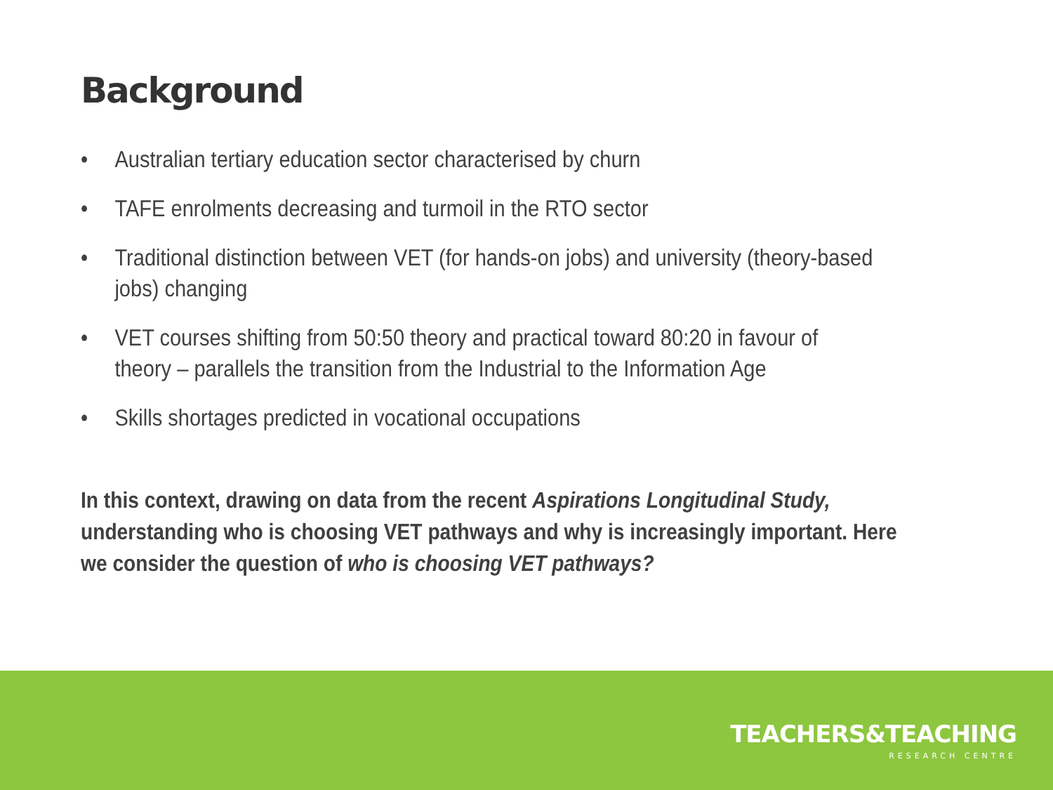Background
• Australian tertiary education sector characterised by churn
• TAFE enrolments decreasing and turmoil in the RTO sector
• Traditional distinction between VET (for hands-on jobs) and university (theory-based jobs) changing
• VET courses shifting from 50:50 theory and practical toward 80:20 in favour of theory – parallels the transition from the Industrial to the Information Age
• Skills shortages predicted in vocational occupations
In this context, drawing on data from the recent Aspirations Longitudinal Study, understanding who is choosing VET pathways and why is increasingly important. Here we consider the question of who is choosing VET pathways?
TEACHERS&TEACHING
RESEARCH CENTRE